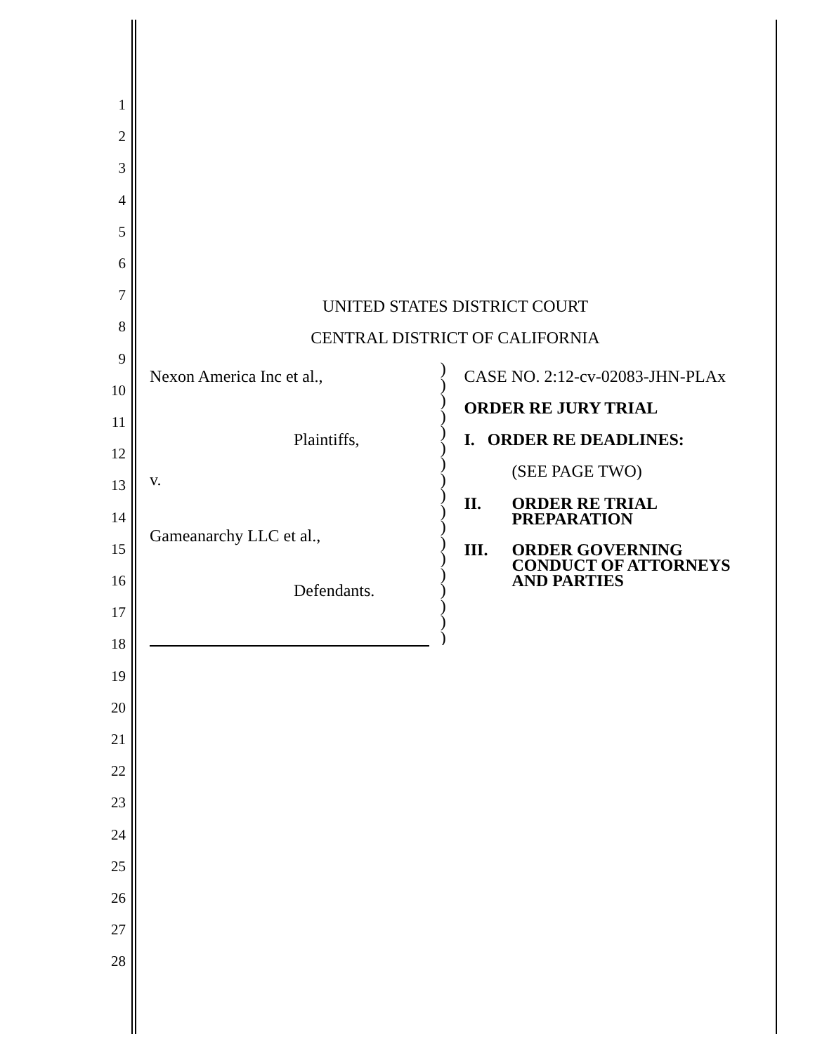1
2
3
4
5
6
7
8
9
10
11
12
13
14
15
16
17
18
19
20
21
22
23
24
25
26
27
28
UNITED STATES DISTRICT COURT
CENTRAL DISTRICT OF CALIFORNIA
Nexon America Inc et al.,
Plaintiffs,
v.
Gameanarchy LLC et al.,
Defendants.
)
)
)
)
)
)
)
)
)
)
)
)
)
)
)
)
)
)
CASE NO. 2:12-cv-02083-JHN-PLAx
ORDER RE JURY TRIAL
I. ORDER RE DEADLINES:
(SEE PAGE TWO)
II. ORDER RE TRIAL
PREPARATION
III. ORDER GOVERNING
CONDUCT OF ATTORNEYS
AND PARTIES